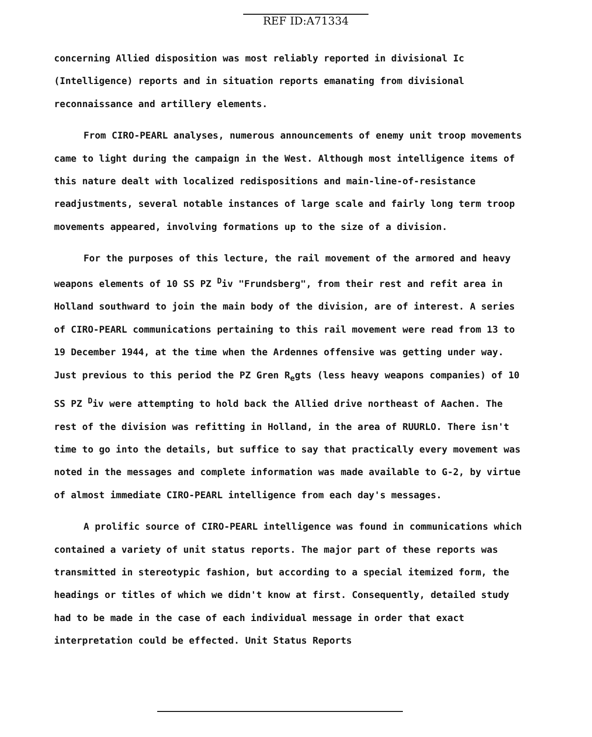REF ID:A71334
concerning Allied disposition was most reliably reported in divisional Ic (Intelligence) reports and in situation reports emanating from divisional reconnaissance and artillery elements.
From CIRO-PEARL analyses, numerous announcements of enemy unit troop movements came to light during the campaign in the West. Although most intelligence items of this nature dealt with localized redispositions and main-line-of-resistance readjustments, several notable instances of large scale and fairly long term troop movements appeared, involving formations up to the size of a division.
For the purposes of this lecture, the rail movement of the armored and heavy weapons elements of 10 SS PZ <sup>D</sup>iv "Frundsberg", from their rest and refit area in Holland southward to join the main body of the division, are of interest. A series of CIRO-PEARL communications pertaining to this rail movement were read from 13 to 19 December 1944, at the time when the Ardennes offensive was getting under way. Just previous to this period the PZ Gren R<sub>e</sub>gts (less heavy weapons companies) of 10 SS PZ <sup>D</sup>iv were attempting to hold back the Allied drive northeast of Aachen. The rest of the division was refitting in Holland, in the area of RUURLO. There isn't time to go into the details, but suffice to say that practically every movement was noted in the messages and complete information was made available to G-2, by virtue of almost immediate CIRO-PEARL intelligence from each day's messages.
A prolific source of CIRO-PEARL intelligence was found in communications which contained a variety of unit status reports. The major part of these reports was transmitted in stereotypic fashion, but according to a special itemized form, the headings or titles of which we didn't know at first. Consequently, detailed study had to be made in the case of each individual message in order that exact interpretation could be effected. Unit Status Reports